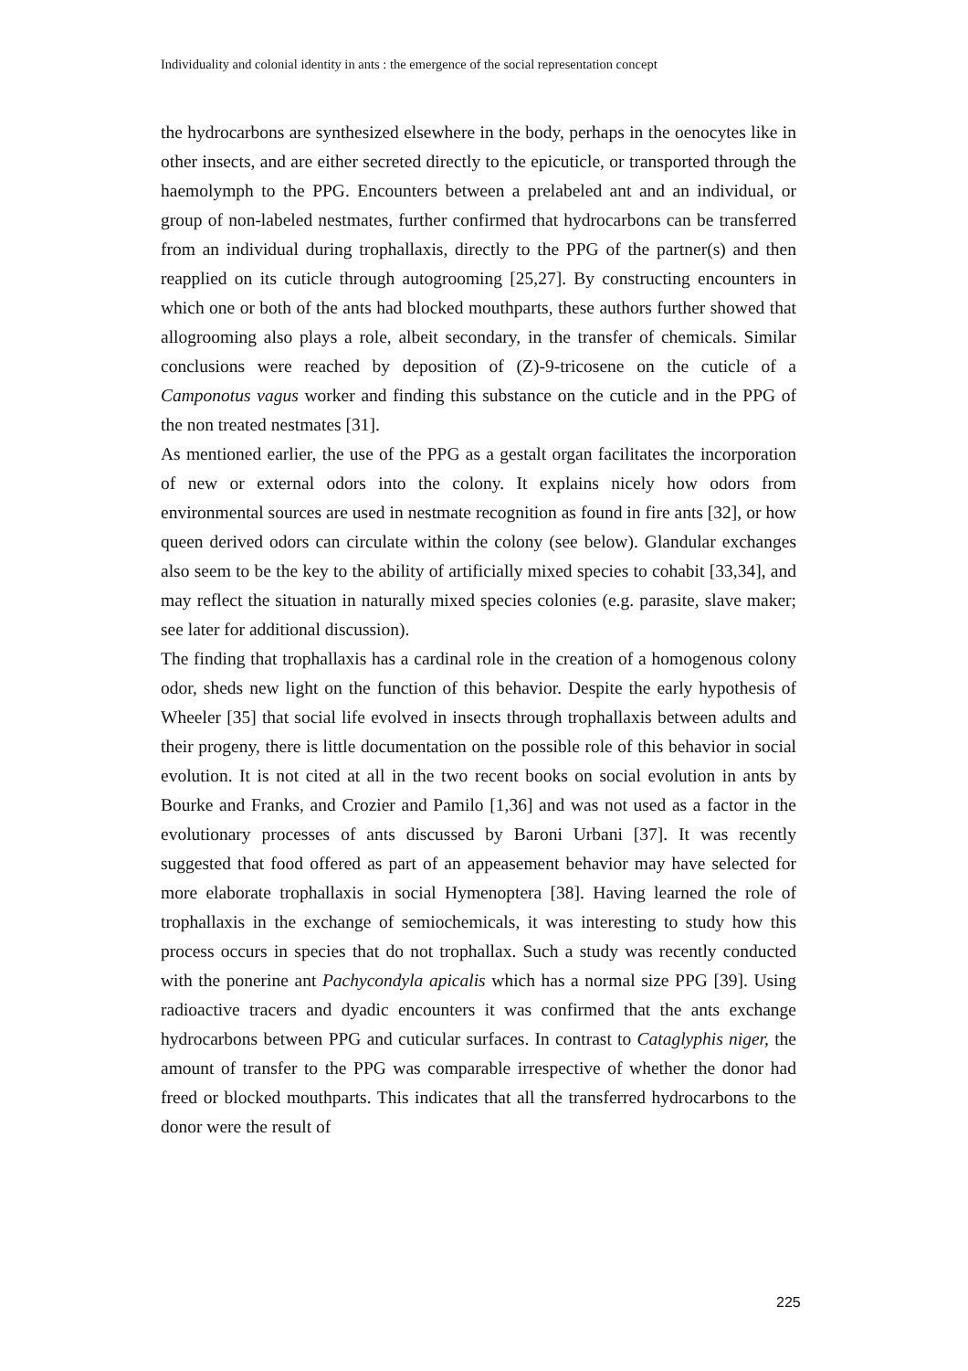Individuality and colonial identity in ants : the emergence of the social representation concept
the hydrocarbons are synthesized elsewhere in the body, perhaps in the oenocytes like in other insects, and are either secreted directly to the epicuticle, or transported through the haemolymph to the PPG. Encounters between a prelabeled ant and an individual, or group of non-labeled nestmates, further confirmed that hydrocarbons can be transferred from an individual during trophallaxis, directly to the PPG of the partner(s) and then reapplied on its cuticle through autogrooming [25,27]. By constructing encounters in which one or both of the ants had blocked mouthparts, these authors further showed that allogrooming also plays a role, albeit secondary, in the transfer of chemicals. Similar conclusions were reached by deposition of (Z)-9-tricosene on the cuticle of a Camponotus vagus worker and finding this substance on the cuticle and in the PPG of the non treated nestmates [31].
As mentioned earlier, the use of the PPG as a gestalt organ facilitates the incorporation of new or external odors into the colony. It explains nicely how odors from environmental sources are used in nestmate recognition as found in fire ants [32], or how queen derived odors can circulate within the colony (see below). Glandular exchanges also seem to be the key to the ability of artificially mixed species to cohabit [33,34], and may reflect the situation in naturally mixed species colonies (e.g. parasite, slave maker; see later for additional discussion).
The finding that trophallaxis has a cardinal role in the creation of a homogenous colony odor, sheds new light on the function of this behavior. Despite the early hypothesis of Wheeler [35] that social life evolved in insects through trophallaxis between adults and their progeny, there is little documentation on the possible role of this behavior in social evolution. It is not cited at all in the two recent books on social evolution in ants by Bourke and Franks, and Crozier and Pamilo [1,36] and was not used as a factor in the evolutionary processes of ants discussed by Baroni Urbani [37]. It was recently suggested that food offered as part of an appeasement behavior may have selected for more elaborate trophallaxis in social Hymenoptera [38]. Having learned the role of trophallaxis in the exchange of semiochemicals, it was interesting to study how this process occurs in species that do not trophallax. Such a study was recently conducted with the ponerine ant Pachycondyla apicalis which has a normal size PPG [39]. Using radioactive tracers and dyadic encounters it was confirmed that the ants exchange hydrocarbons between PPG and cuticular surfaces. In contrast to Cataglyphis niger, the amount of transfer to the PPG was comparable irrespective of whether the donor had freed or blocked mouthparts. This indicates that all the transferred hydrocarbons to the donor were the result of
225